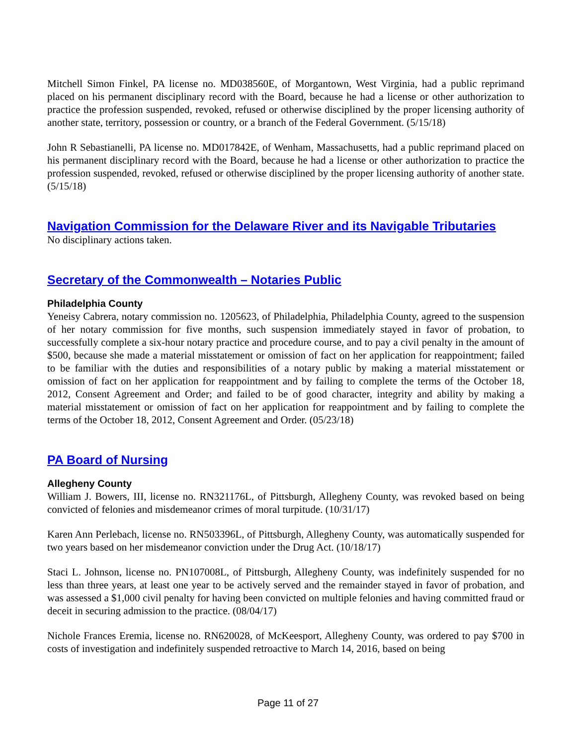Mitchell Simon Finkel, PA license no. MD038560E, of Morgantown, West Virginia, had a public reprimand placed on his permanent disciplinary record with the Board, because he had a license or other authorization to practice the profession suspended, revoked, refused or otherwise disciplined by the proper licensing authority of another state, territory, possession or country, or a branch of the Federal Government. (5/15/18)
John R Sebastianelli, PA license no. MD017842E, of Wenham, Massachusetts, had a public reprimand placed on his permanent disciplinary record with the Board, because he had a license or other authorization to practice the profession suspended, revoked, refused or otherwise disciplined by the proper licensing authority of another state. (5/15/18)
Navigation Commission for the Delaware River and its Navigable Tributaries
No disciplinary actions taken.
Secretary of the Commonwealth – Notaries Public
Philadelphia County
Yeneisy Cabrera, notary commission no. 1205623, of Philadelphia, Philadelphia County, agreed to the suspension of her notary commission for five months, such suspension immediately stayed in favor of probation, to successfully complete a six-hour notary practice and procedure course, and to pay a civil penalty in the amount of $500, because she made a material misstatement or omission of fact on her application for reappointment; failed to be familiar with the duties and responsibilities of a notary public by making a material misstatement or omission of fact on her application for reappointment and by failing to complete the terms of the October 18, 2012, Consent Agreement and Order; and failed to be of good character, integrity and ability by making a material misstatement or omission of fact on her application for reappointment and by failing to complete the terms of the October 18, 2012, Consent Agreement and Order. (05/23/18)
PA Board of Nursing
Allegheny County
William J. Bowers, III, license no. RN321176L, of Pittsburgh, Allegheny County, was revoked based on being convicted of felonies and misdemeanor crimes of moral turpitude. (10/31/17)
Karen Ann Perlebach, license no. RN503396L, of Pittsburgh, Allegheny County, was automatically suspended for two years based on her misdemeanor conviction under the Drug Act. (10/18/17)
Staci L. Johnson, license no. PN107008L, of Pittsburgh, Allegheny County, was indefinitely suspended for no less than three years, at least one year to be actively served and the remainder stayed in favor of probation, and was assessed a $1,000 civil penalty for having been convicted on multiple felonies and having committed fraud or deceit in securing admission to the practice. (08/04/17)
Nichole Frances Eremia, license no. RN620028, of McKeesport, Allegheny County, was ordered to pay $700 in costs of investigation and indefinitely suspended retroactive to March 14, 2016, based on being
Page 11 of 27